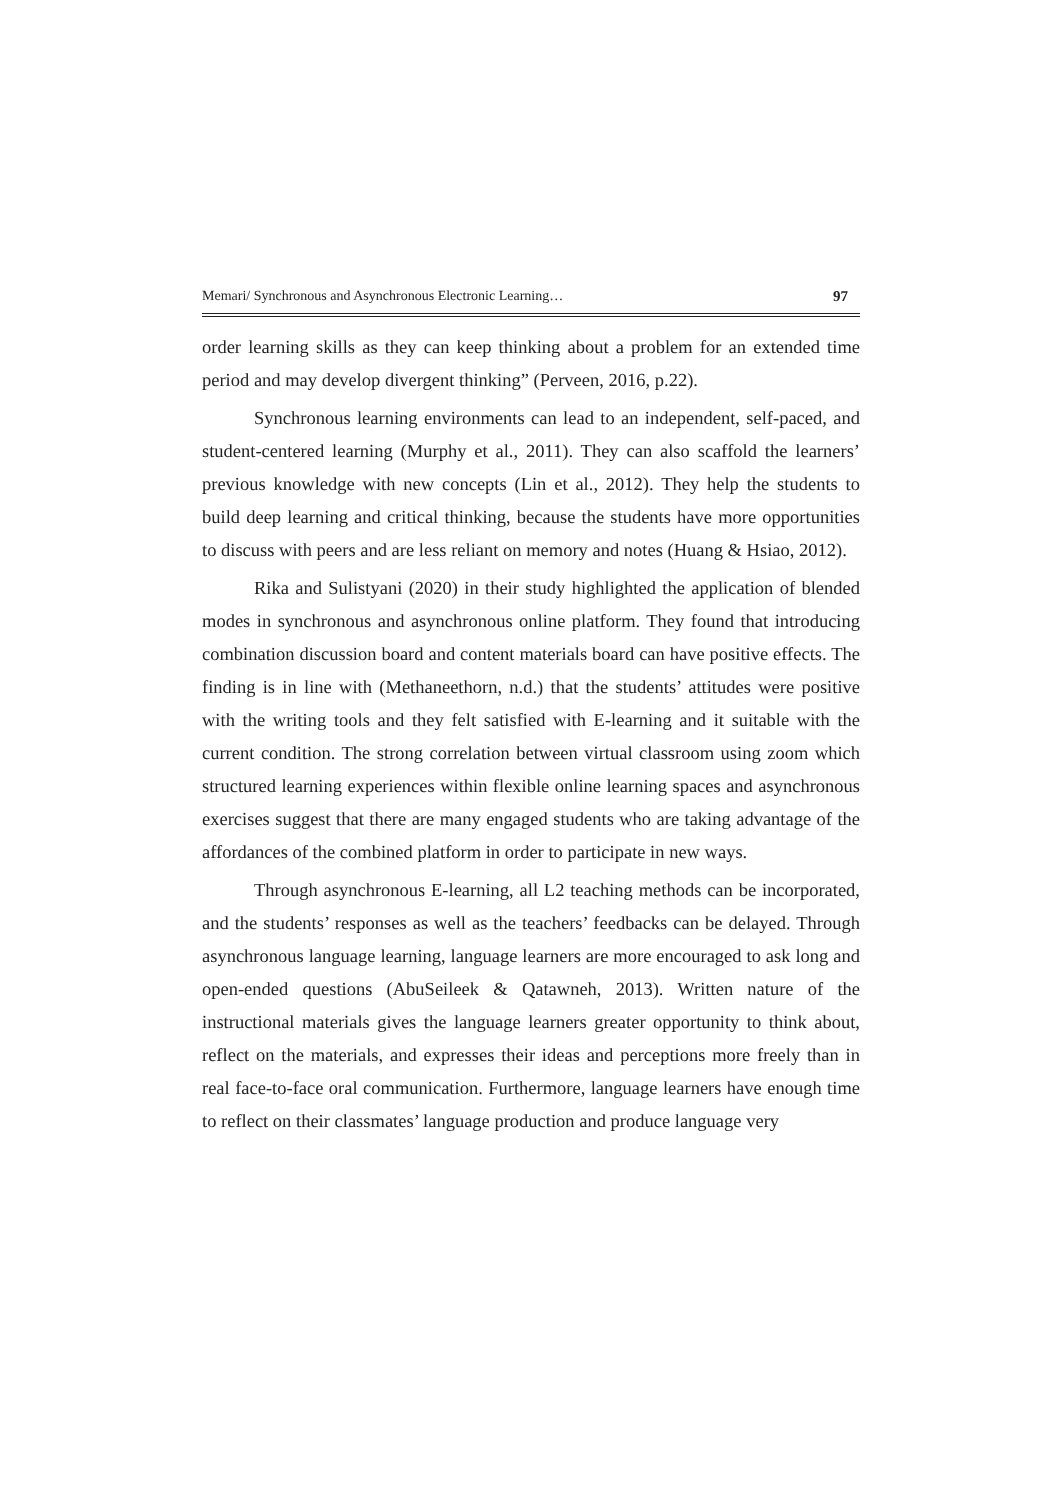Memari/ Synchronous and Asynchronous Electronic Learning… 97
order learning skills as they can keep thinking about a problem for an extended time period and may develop divergent thinking” (Perveen, 2016, p.22).
Synchronous learning environments can lead to an independent, self-paced, and student-centered learning (Murphy et al., 2011). They can also scaffold the learners’ previous knowledge with new concepts (Lin et al., 2012). They help the students to build deep learning and critical thinking, because the students have more opportunities to discuss with peers and are less reliant on memory and notes (Huang & Hsiao, 2012).
Rika and Sulistyani (2020) in their study highlighted the application of blended modes in synchronous and asynchronous online platform. They found that introducing combination discussion board and content materials board can have positive effects. The finding is in line with (Methaneethorn, n.d.) that the students’ attitudes were positive with the writing tools and they felt satisfied with E-learning and it suitable with the current condition. The strong correlation between virtual classroom using zoom which structured learning experiences within flexible online learning spaces and asynchronous exercises suggest that there are many engaged students who are taking advantage of the affordances of the combined platform in order to participate in new ways.
Through asynchronous E-learning, all L2 teaching methods can be incorporated, and the students’ responses as well as the teachers’ feedbacks can be delayed. Through asynchronous language learning, language learners are more encouraged to ask long and open-ended questions (AbuSeileek & Qatawneh, 2013). Written nature of the instructional materials gives the language learners greater opportunity to think about, reflect on the materials, and expresses their ideas and perceptions more freely than in real face-to-face oral communication. Furthermore, language learners have enough time to reflect on their classmates’ language production and produce language very